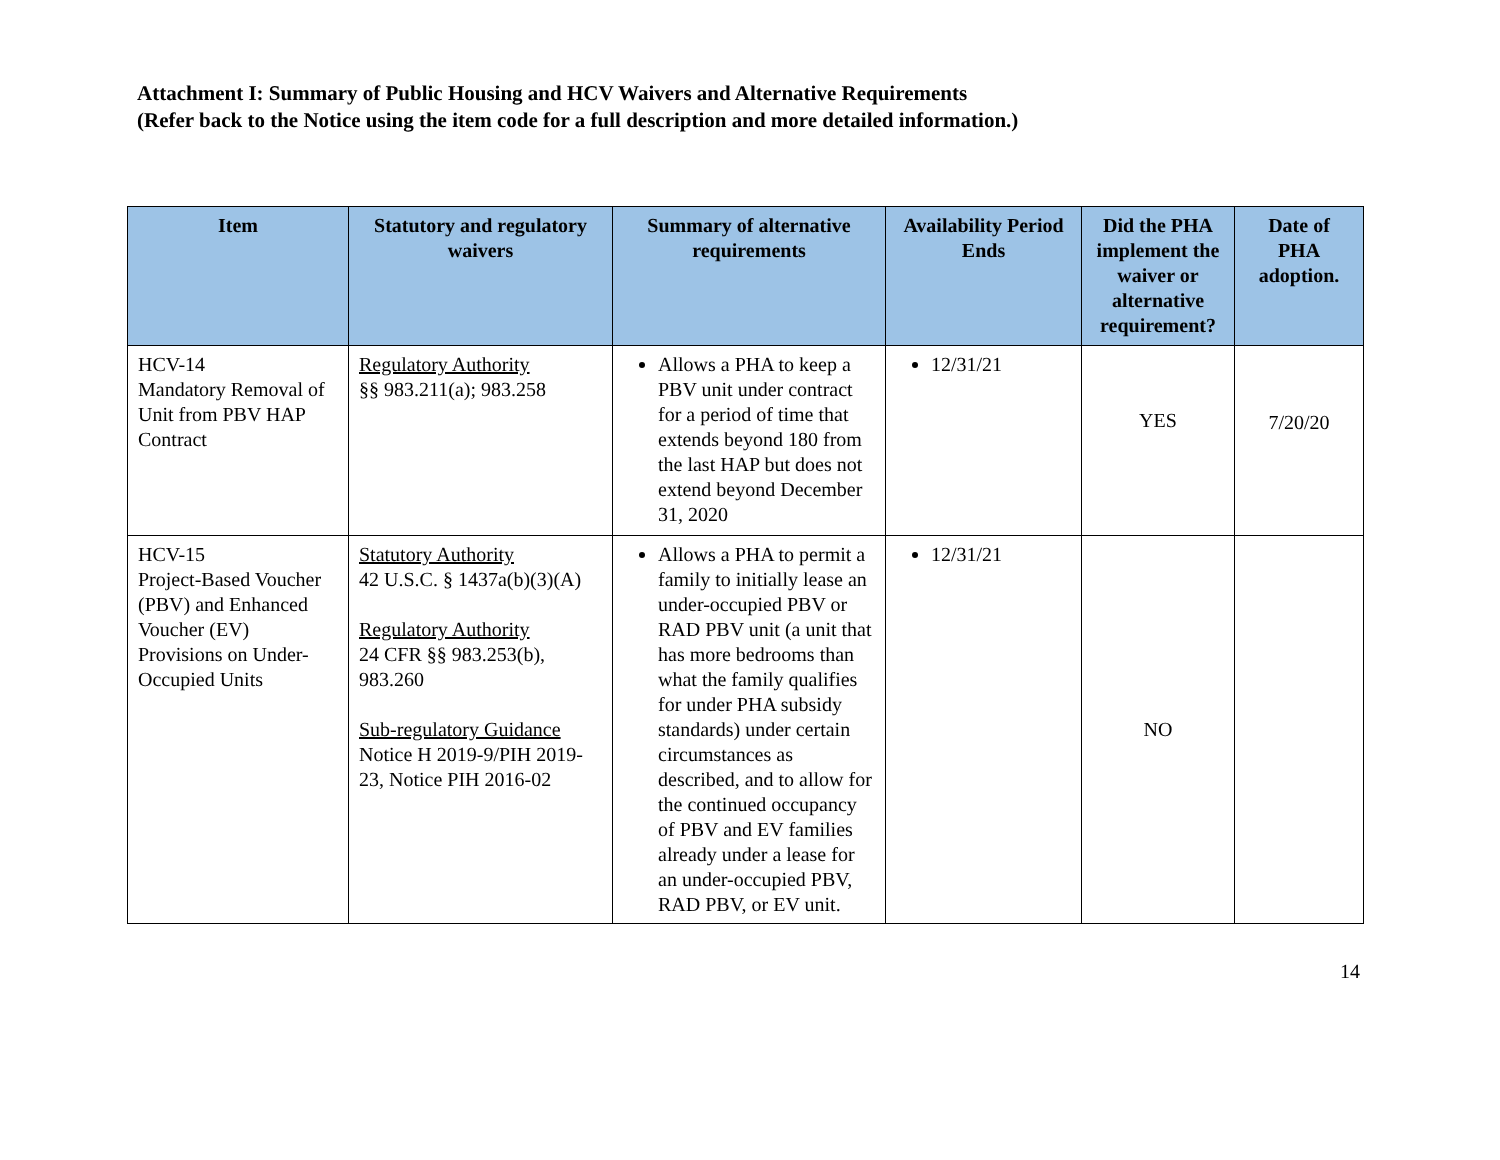Attachment I: Summary of Public Housing and HCV Waivers and Alternative Requirements
(Refer back to the Notice using the item code for a full description and more detailed information.)
| Item | Statutory and regulatory waivers | Summary of alternative requirements | Availability Period Ends | Did the PHA implement the waiver or alternative requirement? | Date of PHA adoption. |
| --- | --- | --- | --- | --- | --- |
| HCV-14 Mandatory Removal of Unit from PBV HAP Contract | Regulatory Authority §§ 983.211(a); 983.258 | Allows a PHA to keep a PBV unit under contract for a period of time that extends beyond 180 from the last HAP but does not extend beyond December 31, 2020 | 12/31/21 | YES | 7/20/20 |
| HCV-15 Project-Based Voucher (PBV) and Enhanced Voucher (EV) Provisions on Under-Occupied Units | Statutory Authority 42 U.S.C. § 1437a(b)(3)(A) Regulatory Authority 24 CFR §§ 983.253(b), 983.260 Sub-regulatory Guidance Notice H 2019-9/PIH 2019-23, Notice PIH 2016-02 | Allows a PHA to permit a family to initially lease an under-occupied PBV or RAD PBV unit (a unit that has more bedrooms than what the family qualifies for under PHA subsidy standards) under certain circumstances as described, and to allow for the continued occupancy of PBV and EV families already under a lease for an under-occupied PBV, RAD PBV, or EV unit. | 12/31/21 | NO | |
14